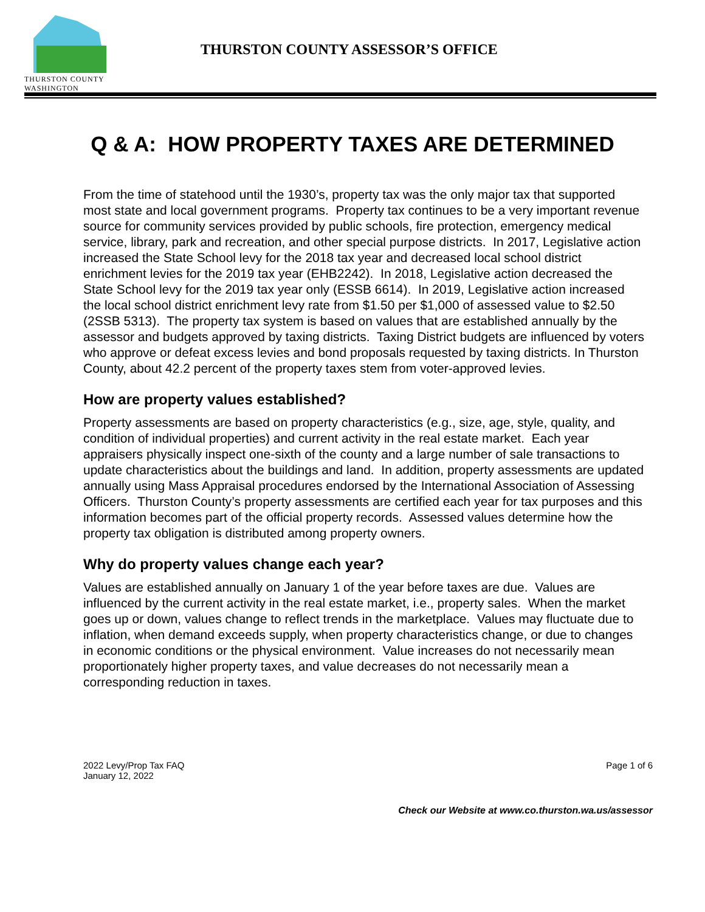THURSTON COUNTY
WASHINGTON
THURSTON COUNTY ASSESSOR’S OFFICE
Q & A: HOW PROPERTY TAXES ARE DETERMINED
From the time of statehood until the 1930’s, property tax was the only major tax that supported most state and local government programs. Property tax continues to be a very important revenue source for community services provided by public schools, fire protection, emergency medical service, library, park and recreation, and other special purpose districts. In 2017, Legislative action increased the State School levy for the 2018 tax year and decreased local school district enrichment levies for the 2019 tax year (EHB2242). In 2018, Legislative action decreased the State School levy for the 2019 tax year only (ESSB 6614). In 2019, Legislative action increased the local school district enrichment levy rate from $1.50 per $1,000 of assessed value to $2.50 (2SSB 5313). The property tax system is based on values that are established annually by the assessor and budgets approved by taxing districts. Taxing District budgets are influenced by voters who approve or defeat excess levies and bond proposals requested by taxing districts. In Thurston County, about 42.2 percent of the property taxes stem from voter-approved levies.
How are property values established?
Property assessments are based on property characteristics (e.g., size, age, style, quality, and condition of individual properties) and current activity in the real estate market. Each year appraisers physically inspect one-sixth of the county and a large number of sale transactions to update characteristics about the buildings and land. In addition, property assessments are updated annually using Mass Appraisal procedures endorsed by the International Association of Assessing Officers. Thurston County’s property assessments are certified each year for tax purposes and this information becomes part of the official property records. Assessed values determine how the property tax obligation is distributed among property owners.
Why do property values change each year?
Values are established annually on January 1 of the year before taxes are due. Values are influenced by the current activity in the real estate market, i.e., property sales. When the market goes up or down, values change to reflect trends in the marketplace. Values may fluctuate due to inflation, when demand exceeds supply, when property characteristics change, or due to changes in economic conditions or the physical environment. Value increases do not necessarily mean proportionately higher property taxes, and value decreases do not necessarily mean a corresponding reduction in taxes.
2022 Levy/Prop Tax FAQ
January 12, 2022
Page 1 of 6
Check our Website at www.co.thurston.wa.us/assessor